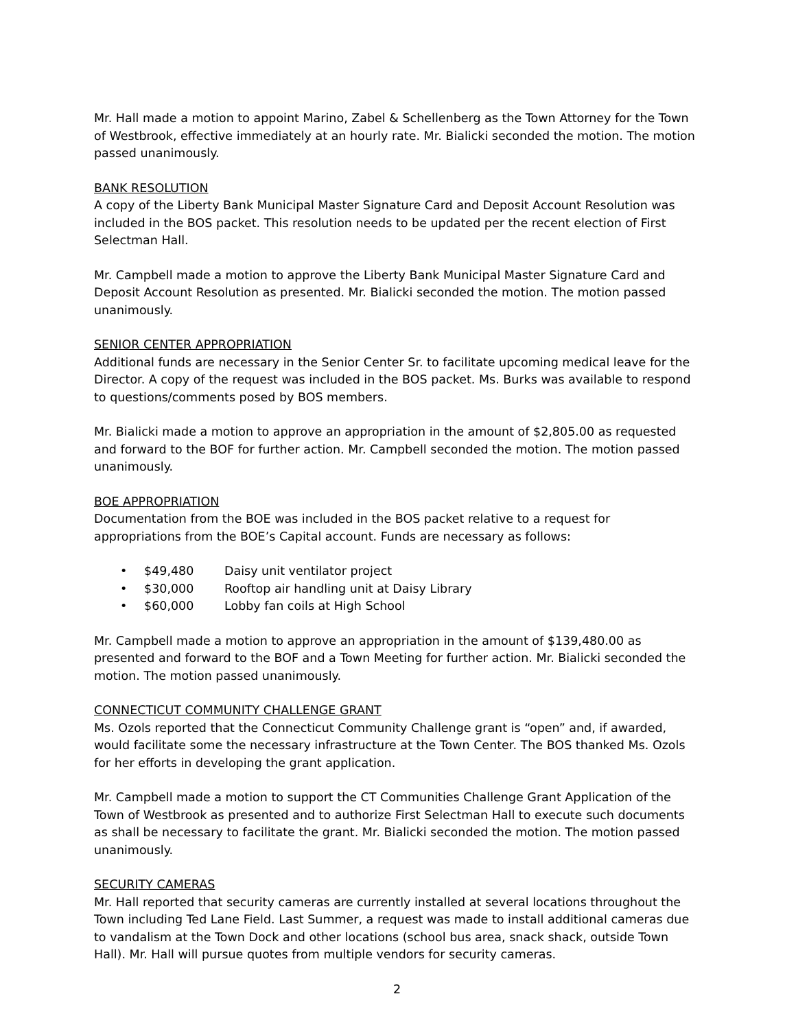Mr. Hall made a motion to appoint Marino, Zabel & Schellenberg as the Town Attorney for the Town of Westbrook, effective immediately at an hourly rate. Mr. Bialicki seconded the motion. The motion passed unanimously.
BANK RESOLUTION
A copy of the Liberty Bank Municipal Master Signature Card and Deposit Account Resolution was included in the BOS packet. This resolution needs to be updated per the recent election of First Selectman Hall.
Mr. Campbell made a motion to approve the Liberty Bank Municipal Master Signature Card and Deposit Account Resolution as presented. Mr. Bialicki seconded the motion. The motion passed unanimously.
SENIOR CENTER APPROPRIATION
Additional funds are necessary in the Senior Center Sr. to facilitate upcoming medical leave for the Director. A copy of the request was included in the BOS packet. Ms. Burks was available to respond to questions/comments posed by BOS members.
Mr. Bialicki made a motion to approve an appropriation in the amount of $2,805.00 as requested and forward to the BOF for further action. Mr. Campbell seconded the motion. The motion passed unanimously.
BOE APPROPRIATION
Documentation from the BOE was included in the BOS packet relative to a request for appropriations from the BOE’s Capital account. Funds are necessary as follows:
• $49,480 Daisy unit ventilator project
• $30,000 Rooftop air handling unit at Daisy Library
• $60,000 Lobby fan coils at High School
Mr. Campbell made a motion to approve an appropriation in the amount of $139,480.00 as presented and forward to the BOF and a Town Meeting for further action. Mr. Bialicki seconded the motion. The motion passed unanimously.
CONNECTICUT COMMUNITY CHALLENGE GRANT
Ms. Ozols reported that the Connecticut Community Challenge grant is “open” and, if awarded, would facilitate some the necessary infrastructure at the Town Center. The BOS thanked Ms. Ozols for her efforts in developing the grant application.
Mr. Campbell made a motion to support the CT Communities Challenge Grant Application of the Town of Westbrook as presented and to authorize First Selectman Hall to execute such documents as shall be necessary to facilitate the grant. Mr. Bialicki seconded the motion. The motion passed unanimously.
SECURITY CAMERAS
Mr. Hall reported that security cameras are currently installed at several locations throughout the Town including Ted Lane Field. Last Summer, a request was made to install additional cameras due to vandalism at the Town Dock and other locations (school bus area, snack shack, outside Town Hall). Mr. Hall will pursue quotes from multiple vendors for security cameras.
2